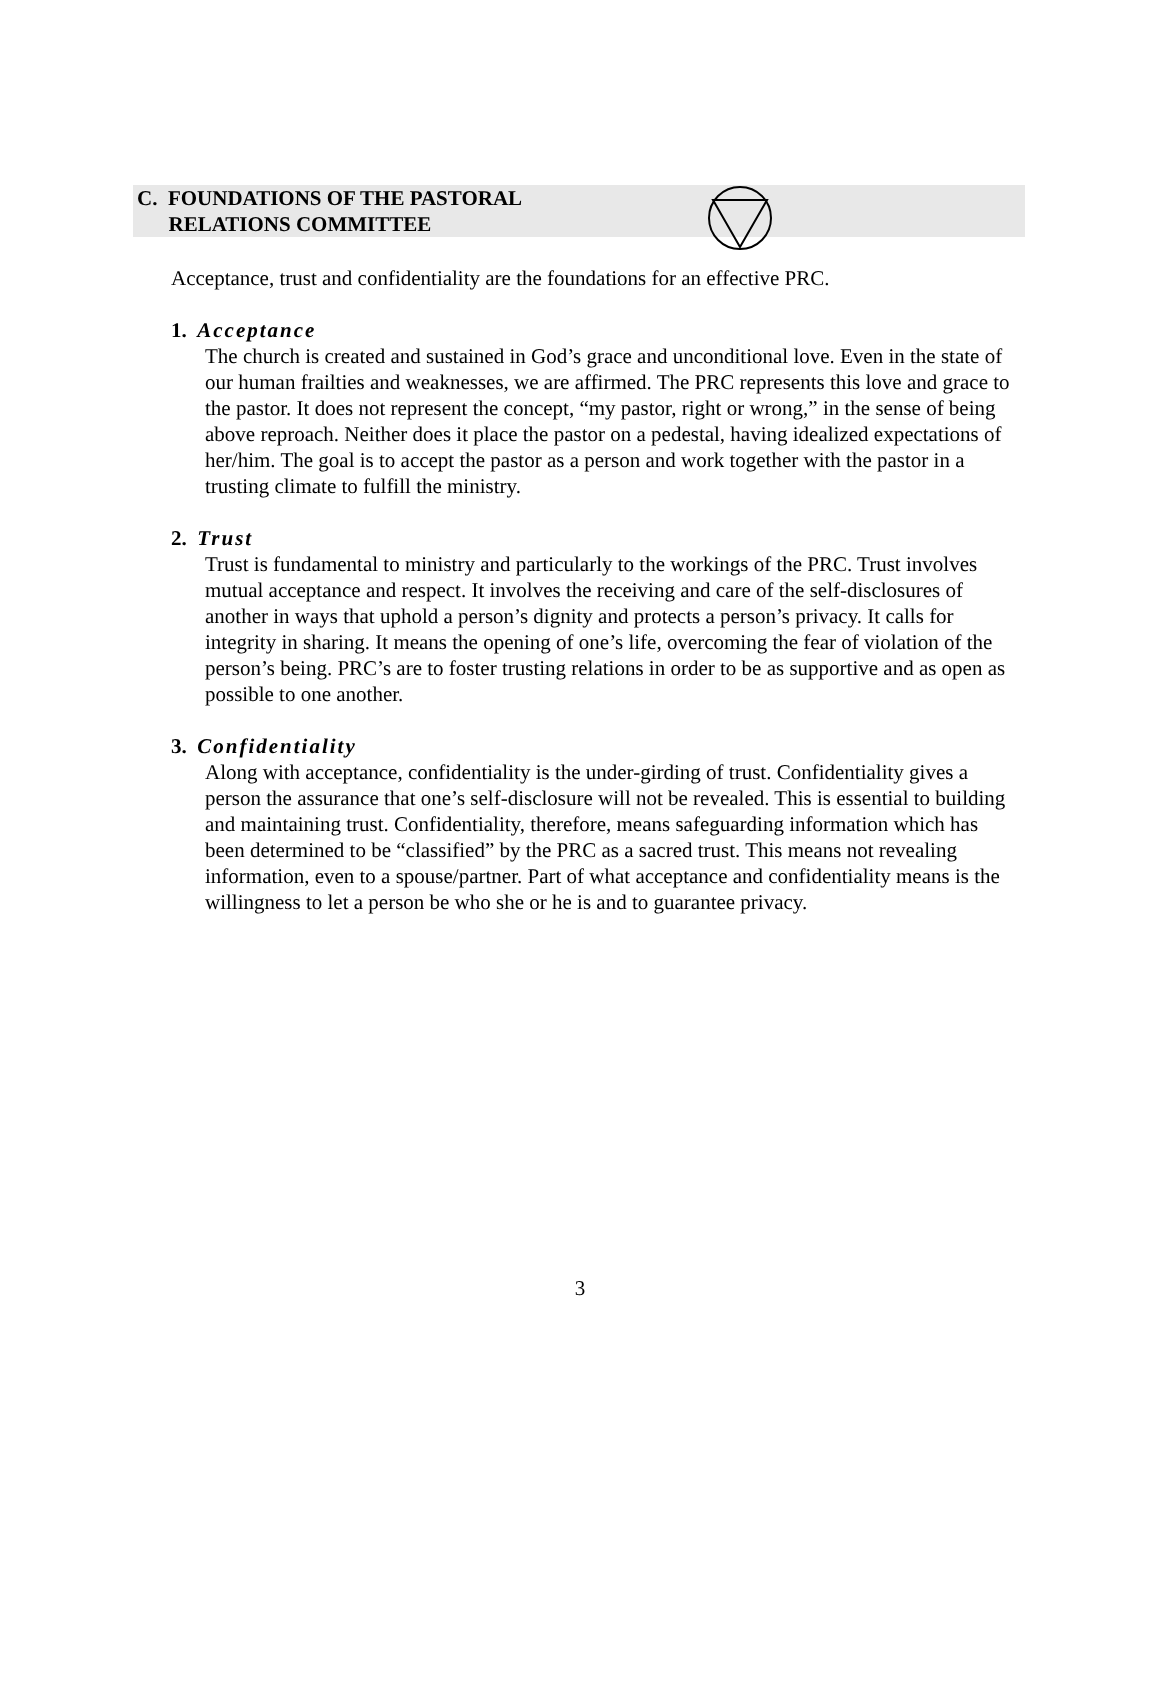C. FOUNDATIONS OF THE PASTORAL
RELATIONS COMMITTEE
Acceptance, trust and confidentiality are the foundations for an effective PRC.
1. Acceptance
The church is created and sustained in God’s grace and unconditional love. Even in the state of our human frailties and weaknesses, we are affirmed. The PRC represents this love and grace to the pastor. It does not represent the concept, “my pastor, right or wrong,” in the sense of being above reproach. Neither does it place the pastor on a pedestal, having idealized expectations of her/him. The goal is to accept the pastor as a person and work together with the pastor in a trusting climate to fulfill the ministry.
2. Trust
Trust is fundamental to ministry and particularly to the workings of the PRC. Trust involves mutual acceptance and respect. It involves the receiving and care of the self-disclosures of another in ways that uphold a person’s dignity and protects a person’s privacy. It calls for integrity in sharing. It means the opening of one’s life, overcoming the fear of violation of the person’s being. PRC’s are to foster trusting relations in order to be as supportive and as open as possible to one another.
3. Confidentiality
Along with acceptance, confidentiality is the under-girding of trust. Confidentiality gives a person the assurance that one’s self-disclosure will not be revealed. This is essential to building and maintaining trust. Confidentiality, therefore, means safeguarding information which has been determined to be “classified” by the PRC as a sacred trust. This means not revealing information, even to a spouse/partner. Part of what acceptance and confidentiality means is the willingness to let a person be who she or he is and to guarantee privacy.
3